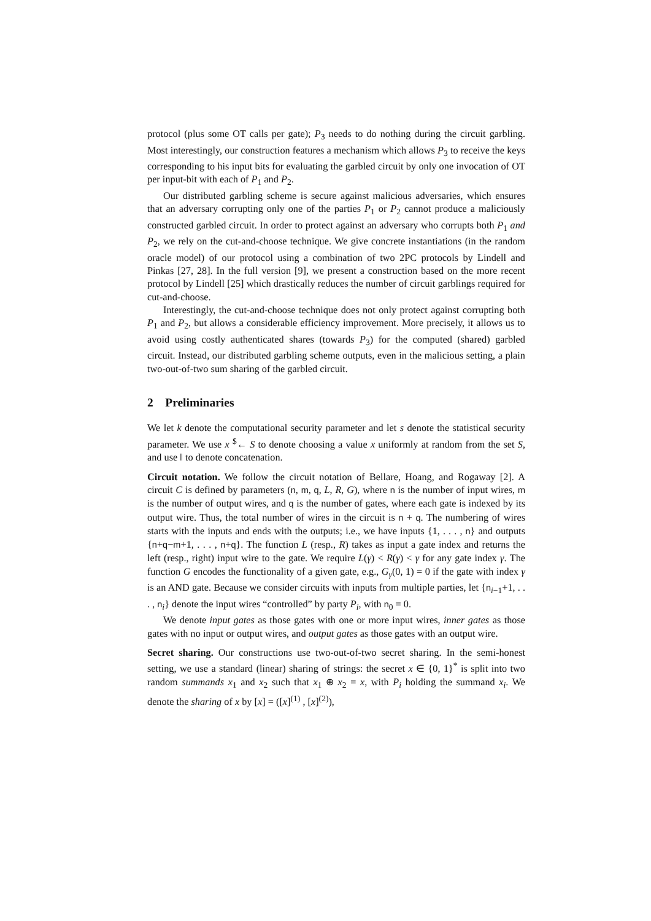protocol (plus some OT calls per gate); P<sub>3</sub> needs to do nothing during the circuit garbling. Most interestingly, our construction features a mechanism which allows P<sub>3</sub> to receive the keys corresponding to his input bits for evaluating the garbled circuit by only one invocation of OT per input-bit with each of P<sub>1</sub> and P<sub>2</sub>.
Our distributed garbling scheme is secure against malicious adversaries, which ensures that an adversary corrupting only one of the parties P<sub>1</sub> or P<sub>2</sub> cannot produce a maliciously constructed garbled circuit. In order to protect against an adversary who corrupts both P<sub>1</sub> and P<sub>2</sub>, we rely on the cut-and-choose technique. We give concrete instantiations (in the random oracle model) of our protocol using a combination of two 2PC protocols by Lindell and Pinkas [27, 28]. In the full version [9], we present a construction based on the more recent protocol by Lindell [25] which drastically reduces the number of circuit garblings required for cut-and-choose.
Interestingly, the cut-and-choose technique does not only protect against corrupting both P<sub>1</sub> and P<sub>2</sub>, but allows a considerable efficiency improvement. More precisely, it allows us to avoid using costly authenticated shares (towards P<sub>3</sub>) for the computed (shared) garbled circuit. Instead, our distributed garbling scheme outputs, even in the malicious setting, a plain two-out-of-two sum sharing of the garbled circuit.
2 Preliminaries
We let k denote the computational security parameter and let s denote the statistical security parameter. We use x <sup>$</sup>← S to denote choosing a value x uniformly at random from the set S, and use ‖ to denote concatenation.
Circuit notation. We follow the circuit notation of Bellare, Hoang, and Rogaway [2]. A circuit C is defined by parameters (n, m, q, L, R, G), where n is the number of input wires, m is the number of output wires, and q is the number of gates, where each gate is indexed by its output wire. Thus, the total number of wires in the circuit is n + q. The numbering of wires starts with the inputs and ends with the outputs; i.e., we have inputs {1, . . . , n} and outputs {n+q−m+1, . . . , n+q}. The function L (resp., R) takes as input a gate index and returns the left (resp., right) input wire to the gate. We require L(γ) < R(γ) < γ for any gate index γ. The function G encodes the functionality of a given gate, e.g., G<sub>γ</sub>(0, 1) = 0 if the gate with index γ is an AND gate. Because we consider circuits with inputs from multiple parties, let {n<sub>i−1</sub>+1, . . . , n<sub>i</sub>} denote the input wires “controlled” by party P<sub>i</sub>, with n<sub>0</sub> = 0.
We denote input gates as those gates with one or more input wires, inner gates as those gates with no input or output wires, and output gates as those gates with an output wire.
Secret sharing. Our constructions use two-out-of-two secret sharing. In the semi-honest setting, we use a standard (linear) sharing of strings: the secret x ∈ {0, 1}<sup>*</sup> is split into two random summands x<sub>1</sub> and x<sub>2</sub> such that x<sub>1</sub> ⊕ x<sub>2</sub> = x, with P<sub>i</sub> holding the summand x<sub>i</sub>. We denote the sharing of x by [x] = ([x]<sup>(1)</sup> , [x]<sup>(2)</sup>),